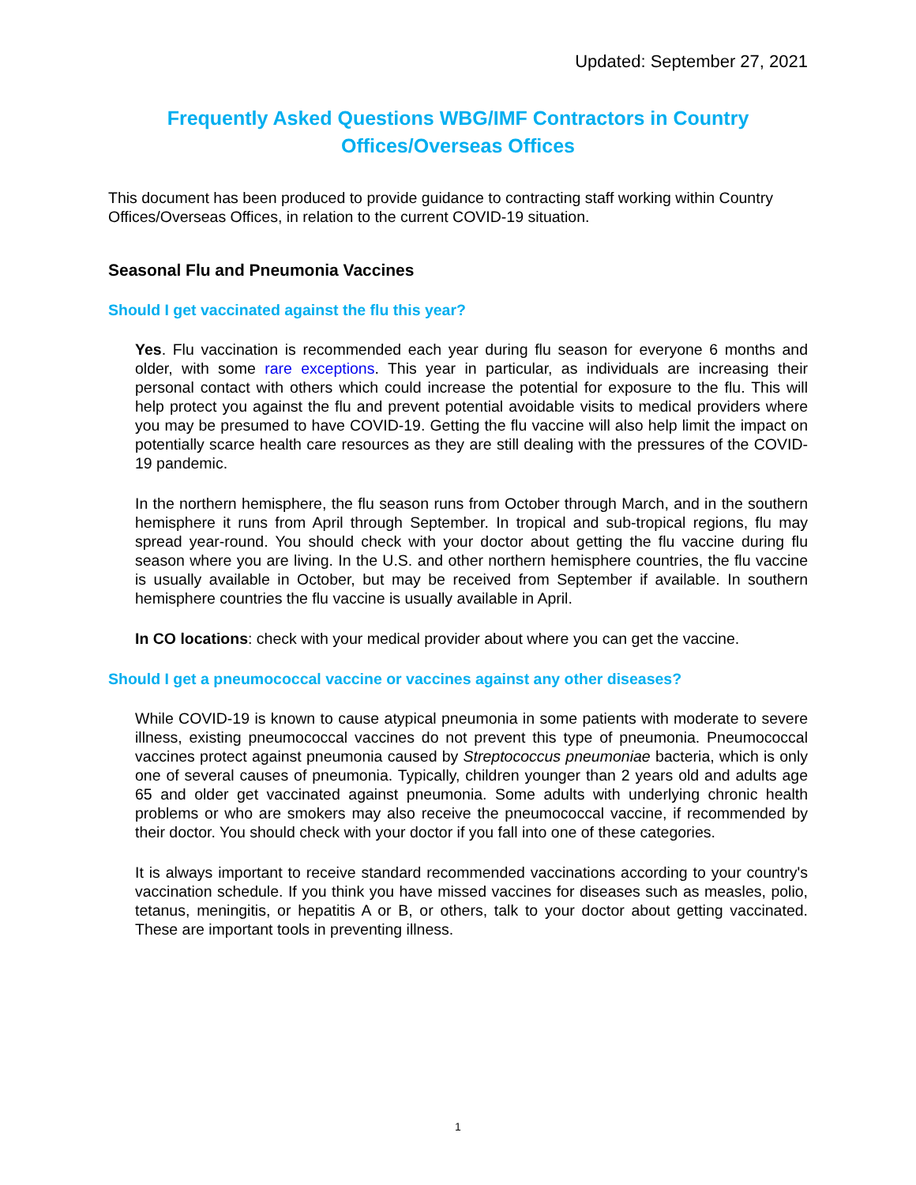Updated: September 27, 2021
Frequently Asked Questions WBG/IMF Contractors in Country
Offices/Overseas Offices
This document has been produced to provide guidance to contracting staff working within Country Offices/Overseas Offices, in relation to the current COVID-19 situation.
Seasonal Flu and Pneumonia Vaccines
Should I get vaccinated against the flu this year?
Yes. Flu vaccination is recommended each year during flu season for everyone 6 months and older, with some rare exceptions. This year in particular, as individuals are increasing their personal contact with others which could increase the potential for exposure to the flu. This will help protect you against the flu and prevent potential avoidable visits to medical providers where you may be presumed to have COVID-19. Getting the flu vaccine will also help limit the impact on potentially scarce health care resources as they are still dealing with the pressures of the COVID-19 pandemic.
In the northern hemisphere, the flu season runs from October through March, and in the southern hemisphere it runs from April through September. In tropical and sub-tropical regions, flu may spread year-round. You should check with your doctor about getting the flu vaccine during flu season where you are living. In the U.S. and other northern hemisphere countries, the flu vaccine is usually available in October, but may be received from September if available. In southern hemisphere countries the flu vaccine is usually available in April.
In CO locations: check with your medical provider about where you can get the vaccine.
Should I get a pneumococcal vaccine or vaccines against any other diseases?
While COVID-19 is known to cause atypical pneumonia in some patients with moderate to severe illness, existing pneumococcal vaccines do not prevent this type of pneumonia. Pneumococcal vaccines protect against pneumonia caused by Streptococcus pneumoniae bacteria, which is only one of several causes of pneumonia. Typically, children younger than 2 years old and adults age 65 and older get vaccinated against pneumonia. Some adults with underlying chronic health problems or who are smokers may also receive the pneumococcal vaccine, if recommended by their doctor. You should check with your doctor if you fall into one of these categories.
It is always important to receive standard recommended vaccinations according to your country's vaccination schedule. If you think you have missed vaccines for diseases such as measles, polio, tetanus, meningitis, or hepatitis A or B, or others, talk to your doctor about getting vaccinated. These are important tools in preventing illness.
1